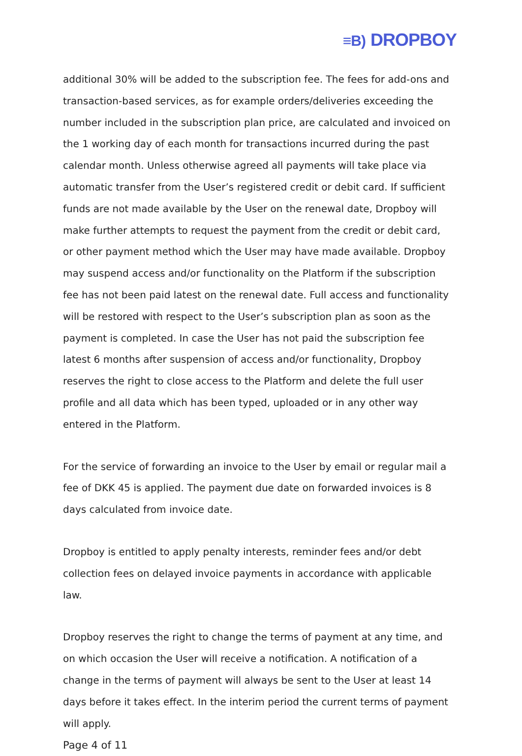≡B) DROPBOY
additional 30% will be added to the subscription fee. The fees for add-ons and transaction-based services, as for example orders/deliveries exceeding the number included in the subscription plan price, are calculated and invoiced on the 1 working day of each month for transactions incurred during the past calendar month. Unless otherwise agreed all payments will take place via automatic transfer from the User’s registered credit or debit card. If sufficient funds are not made available by the User on the renewal date, Dropboy will make further attempts to request the payment from the credit or debit card, or other payment method which the User may have made available. Dropboy may suspend access and/or functionality on the Platform if the subscription fee has not been paid latest on the renewal date. Full access and functionality will be restored with respect to the User’s subscription plan as soon as the payment is completed. In case the User has not paid the subscription fee latest 6 months after suspension of access and/or functionality, Dropboy reserves the right to close access to the Platform and delete the full user profile and all data which has been typed, uploaded or in any other way entered in the Platform.
For the service of forwarding an invoice to the User by email or regular mail a fee of DKK 45 is applied. The payment due date on forwarded invoices is 8 days calculated from invoice date.
Dropboy is entitled to apply penalty interests, reminder fees and/or debt collection fees on delayed invoice payments in accordance with applicable law.
Dropboy reserves the right to change the terms of payment at any time, and on which occasion the User will receive a notification. A notification of a change in the terms of payment will always be sent to the User at least 14 days before it takes effect. In the interim period the current terms of payment will apply.
Page 4 of 11